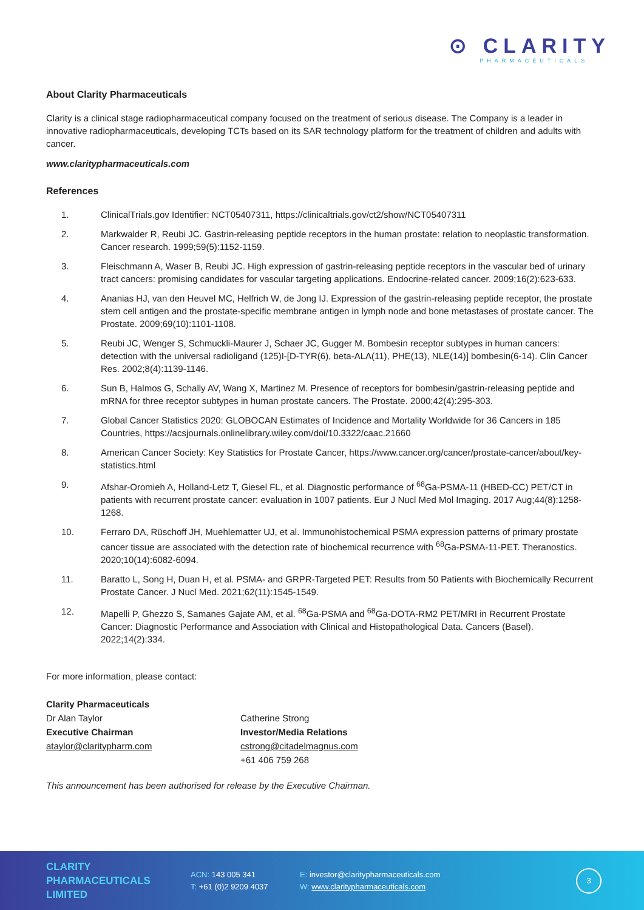⊙ CLARITY
PHARMACEUTICALS
About Clarity Pharmaceuticals
Clarity is a clinical stage radiopharmaceutical company focused on the treatment of serious disease. The Company is a leader in innovative radiopharmaceuticals, developing TCTs based on its SAR technology platform for the treatment of children and adults with cancer.
www.claritypharmaceuticals.com
References
1. ClinicalTrials.gov Identifier: NCT05407311, https://clinicaltrials.gov/ct2/show/NCT05407311
2. Markwalder R, Reubi JC. Gastrin-releasing peptide receptors in the human prostate: relation to neoplastic transformation. Cancer research. 1999;59(5):1152-1159.
3. Fleischmann A, Waser B, Reubi JC. High expression of gastrin-releasing peptide receptors in the vascular bed of urinary tract cancers: promising candidates for vascular targeting applications. Endocrine-related cancer. 2009;16(2):623-633.
4. Ananias HJ, van den Heuvel MC, Helfrich W, de Jong IJ. Expression of the gastrin-releasing peptide receptor, the prostate stem cell antigen and the prostate-specific membrane antigen in lymph node and bone metastases of prostate cancer. The Prostate. 2009;69(10):1101-1108.
5. Reubi JC, Wenger S, Schmuckli-Maurer J, Schaer JC, Gugger M. Bombesin receptor subtypes in human cancers: detection with the universal radioligand (125)I-[D-TYR(6), beta-ALA(11), PHE(13), NLE(14)] bombesin(6-14). Clin Cancer Res. 2002;8(4):1139-1146.
6. Sun B, Halmos G, Schally AV, Wang X, Martinez M. Presence of receptors for bombesin/gastrin-releasing peptide and mRNA for three receptor subtypes in human prostate cancers. The Prostate. 2000;42(4):295-303.
7. Global Cancer Statistics 2020: GLOBOCAN Estimates of Incidence and Mortality Worldwide for 36 Cancers in 185 Countries, https://acsjournals.onlinelibrary.wiley.com/doi/10.3322/caac.21660
8. American Cancer Society: Key Statistics for Prostate Cancer, https://www.cancer.org/cancer/prostate-cancer/about/key-statistics.html
9. Afshar-Oromieh A, Holland-Letz T, Giesel FL, et al. Diagnostic performance of <sup>68</sup>Ga-PSMA-11 (HBED-CC) PET/CT in patients with recurrent prostate cancer: evaluation in 1007 patients. Eur J Nucl Med Mol Imaging. 2017 Aug;44(8):1258-1268.
10. Ferraro DA, Rüschoff JH, Muehlematter UJ, et al. Immunohistochemical PSMA expression patterns of primary prostate cancer tissue are associated with the detection rate of biochemical recurrence with <sup>68</sup>Ga-PSMA-11-PET. Theranostics. 2020;10(14):6082-6094.
11. Baratto L, Song H, Duan H, et al. PSMA- and GRPR-Targeted PET: Results from 50 Patients with Biochemically Recurrent Prostate Cancer. J Nucl Med. 2021;62(11):1545-1549.
12. Mapelli P, Ghezzo S, Samanes Gajate AM, et al. <sup>68</sup>Ga-PSMA and <sup>68</sup>Ga-DOTA-RM2 PET/MRI in Recurrent Prostate Cancer: Diagnostic Performance and Association with Clinical and Histopathological Data. Cancers (Basel). 2022;14(2):334.
For more information, please contact:
Clarity Pharmaceuticals
Dr Alan Taylor
Executive Chairman
ataylor@claritypharm.com
Catherine Strong
Investor/Media Relations
cstrong@citadelmagnus.com
+61 406 759 268
This announcement has been authorised for release by the Executive Chairman.
CLARITY
PHARMACEUTICALS
LIMITED
ACN: 143 005 341
T: +61 (0)2 9209 4037
E: investor@claritypharmaceuticals.com
W: www.claritypharmaceuticals.com
3